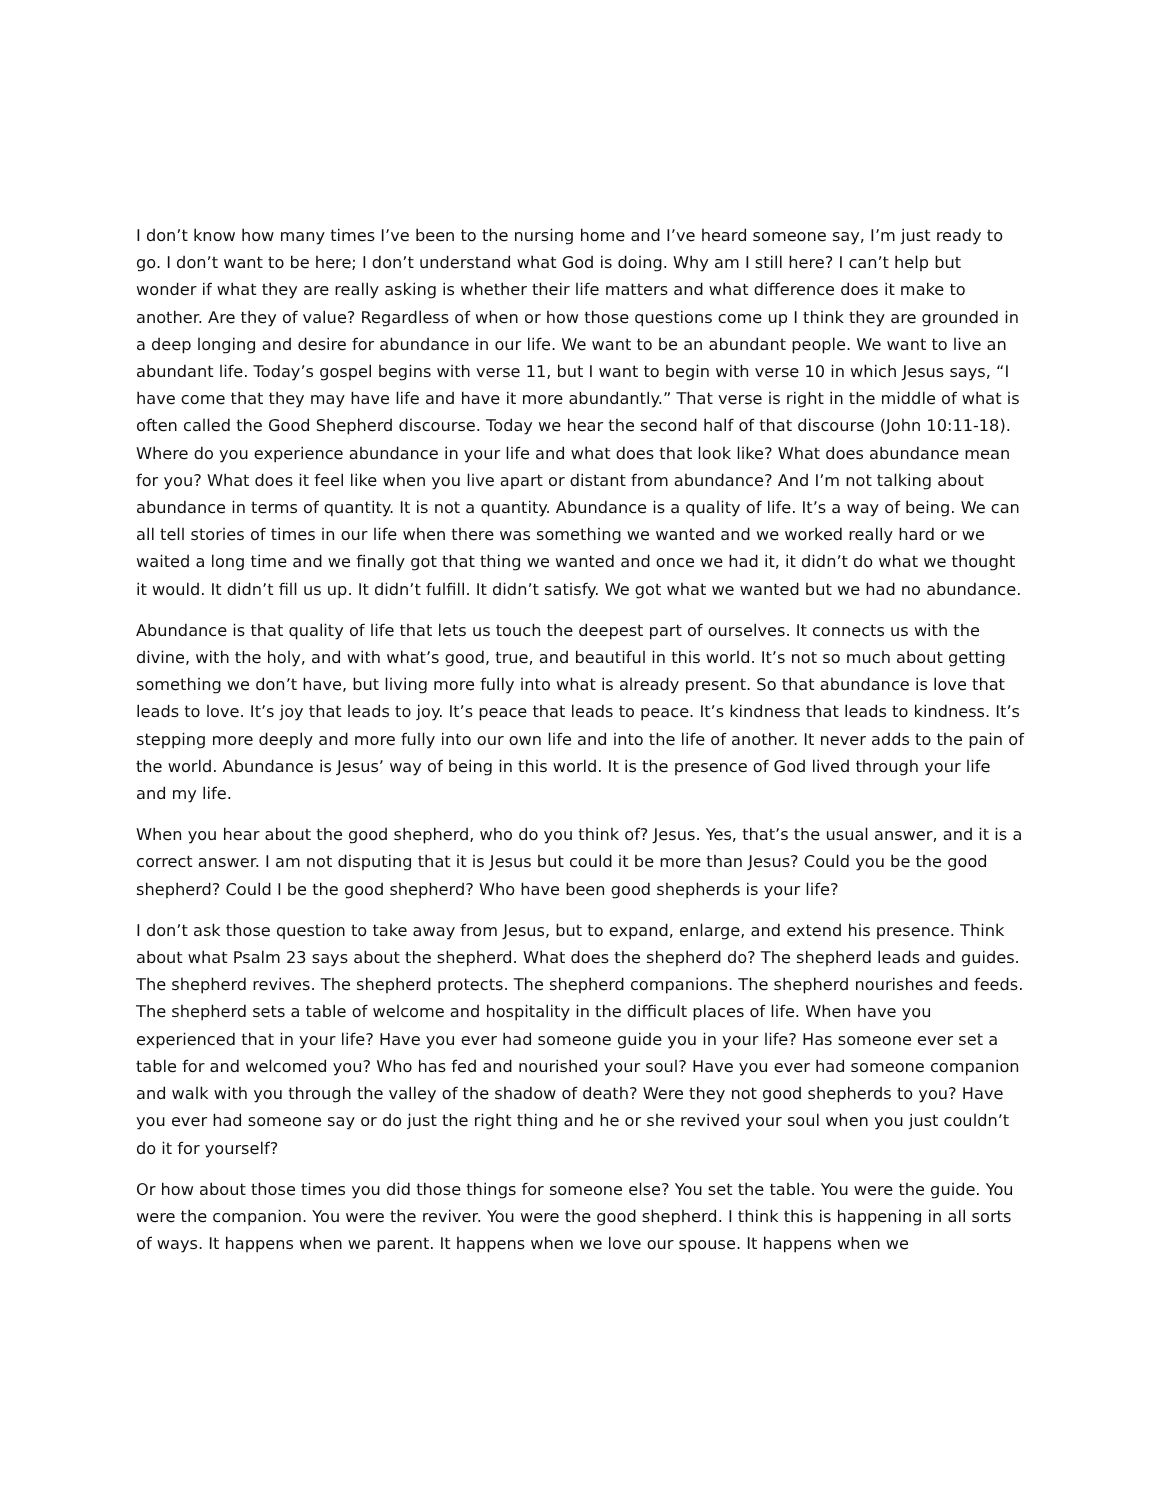I don’t know how many times I’ve been to the nursing home and I’ve heard someone say, I’m just ready to go. I don’t want to be here; I don’t understand what God is doing. Why am I still here? I can’t help but wonder if what they are really asking is whether their life matters and what difference does it make to another. Are they of value? Regardless of when or how those questions come up I think they are grounded in a deep longing and desire for abundance in our life. We want to be an abundant people. We want to live an abundant life. Today’s gospel begins with verse 11, but I want to begin with verse 10 in which Jesus says, “I have come that they may have life and have it more abundantly.” That verse is right in the middle of what is often called the Good Shepherd discourse. Today we hear the second half of that discourse (John 10:11-18). Where do you experience abundance in your life and what does that look like? What does abundance mean for you? What does it feel like when you live apart or distant from abundance? And I’m not talking about abundance in terms of quantity. It is not a quantity. Abundance is a quality of life. It’s a way of being. We can all tell stories of times in our life when there was something we wanted and we worked really hard or we waited a long time and we finally got that thing we wanted and once we had it, it didn’t do what we thought it would. It didn’t fill us up. It didn’t fulfill. It didn’t satisfy. We got what we wanted but we had no abundance.
Abundance is that quality of life that lets us touch the deepest part of ourselves. It connects us with the divine, with the holy, and with what’s good, true, and beautiful in this world. It’s not so much about getting something we don’t have, but living more fully into what is already present. So that abundance is love that leads to love. It’s joy that leads to joy. It’s peace that leads to peace. It’s kindness that leads to kindness. It’s stepping more deeply and more fully into our own life and into the life of another. It never adds to the pain of the world. Abundance is Jesus’ way of being in this world. It is the presence of God lived through your life and my life.
When you hear about the good shepherd, who do you think of? Jesus. Yes, that’s the usual answer, and it is a correct answer. I am not disputing that it is Jesus but could it be more than Jesus? Could you be the good shepherd? Could I be the good shepherd? Who have been good shepherds is your life?
I don’t ask those question to take away from Jesus, but to expand, enlarge, and extend his presence. Think about what Psalm 23 says about the shepherd. What does the shepherd do? The shepherd leads and guides. The shepherd revives. The shepherd protects. The shepherd companions. The shepherd nourishes and feeds. The shepherd sets a table of welcome and hospitality in the difficult places of life. When have you experienced that in your life? Have you ever had someone guide you in your life? Has someone ever set a table for and welcomed you? Who has fed and nourished your soul? Have you ever had someone companion and walk with you through the valley of the shadow of death? Were they not good shepherds to you? Have you ever had someone say or do just the right thing and he or she revived your soul when you just couldn’t do it for yourself?
Or how about those times you did those things for someone else? You set the table. You were the guide. You were the companion. You were the reviver. You were the good shepherd. I think this is happening in all sorts of ways. It happens when we parent. It happens when we love our spouse. It happens when we